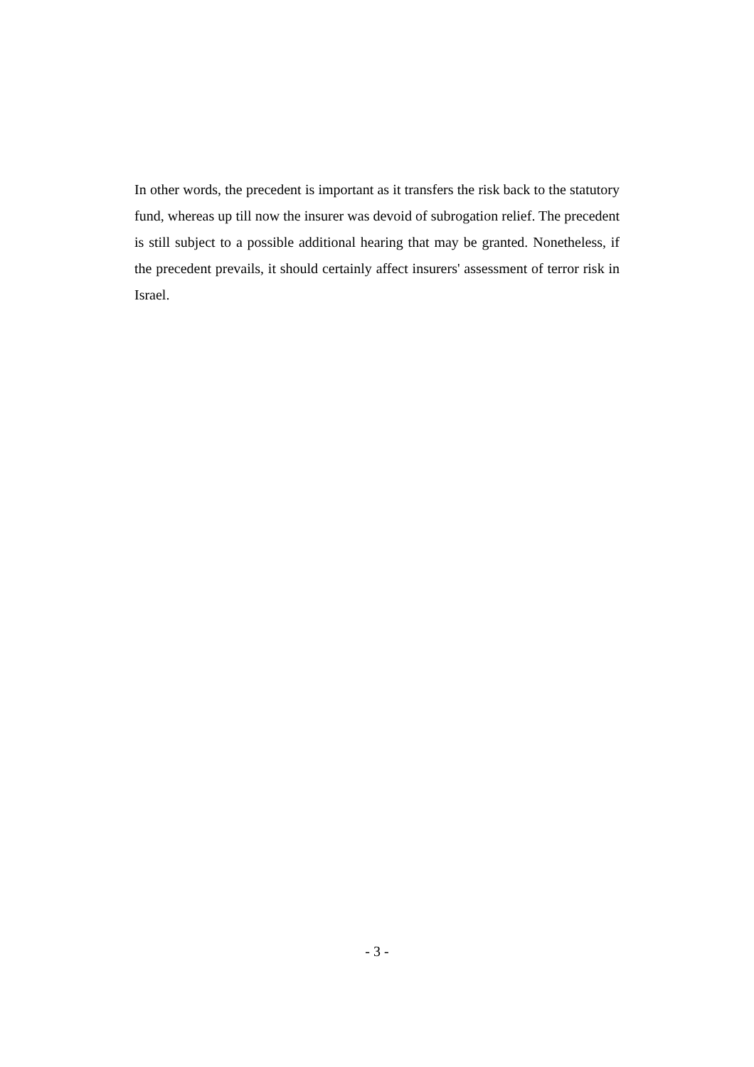In other words, the precedent is important as it transfers the risk back to the statutory fund, whereas up till now the insurer was devoid of subrogation relief. The precedent is still subject to a possible additional hearing that may be granted. Nonetheless, if the precedent prevails, it should certainly affect insurers' assessment of terror risk in Israel.
- 3 -